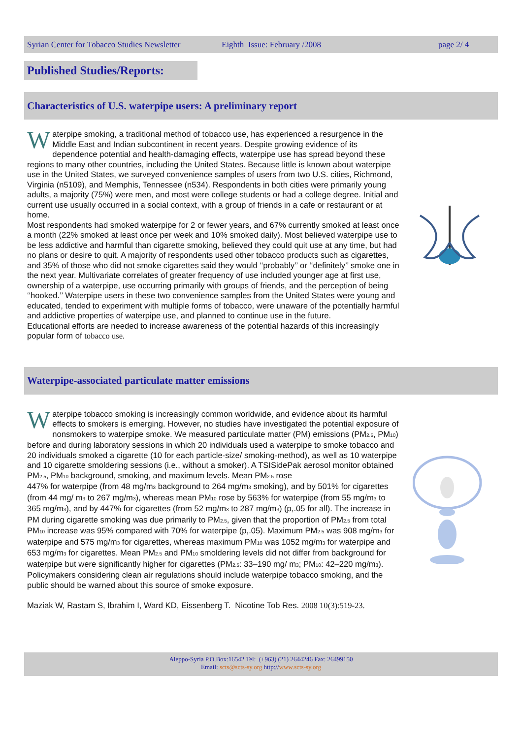Syrian Center for Tobacco Studies Newsletter Eighth Issue: February /2008 page 2/ 4
Published Studies/Reports:
Characteristics of U.S. waterpipe users: A preliminary report
Waterpipe smoking, a traditional method of tobacco use, has experienced a resurgence in the Middle East and Indian subcontinent in recent years. Despite growing evidence of its dependence potential and health-damaging effects, waterpipe use has spread beyond these regions to many other countries, including the United States. Because little is known about waterpipe use in the United States, we surveyed convenience samples of users from two U.S. cities, Richmond, Virginia (n5109), and Memphis, Tennessee (n534). Respondents in both cities were primarily young adults, a majority (75%) were men, and most were college students or had a college degree. Initial and current use usually occurred in a social context, with a group of friends in a cafe or restaurant or at home.
Most respondents had smoked waterpipe for 2 or fewer years, and 67% currently smoked at least once a month (22% smoked at least once per week and 10% smoked daily). Most believed waterpipe use to be less addictive and harmful than cigarette smoking, believed they could quit use at any time, but had no plans or desire to quit. A majority of respondents used other tobacco products such as cigarettes, and 35% of those who did not smoke cigarettes said they would ‘‘probably’’ or ‘‘definitely’’ smoke one in the next year. Multivariate correlates of greater frequency of use included younger age at first use, ownership of a waterpipe, use occurring primarily with groups of friends, and the perception of being ‘‘hooked.’’ Waterpipe users in these two convenience samples from the United States were young and educated, tended to experiment with multiple forms of tobacco, were unaware of the potentially harmful and addictive properties of waterpipe use, and planned to continue use in the future.
Educational efforts are needed to increase awareness of the potential hazards of this increasingly popular form of tobacco use.
Waterpipe-associated particulate matter emissions
Waterpipe tobacco smoking is increasingly common worldwide, and evidence about its harmful effects to smokers is emerging. However, no studies have investigated the potential exposure of nonsmokers to waterpipe smoke. We measured particulate matter (PM) emissions (PM<sub>2.5</sub>, PM<sub>10</sub>) before and during laboratory sessions in which 20 individuals used a waterpipe to smoke tobacco and 20 individuals smoked a cigarette (10 for each particle-size/ smoking-method), as well as 10 waterpipe and 10 cigarette smoldering sessions (i.e., without a smoker). A TSISidePak aerosol monitor obtained PM<sub>2.5</sub>, PM<sub>10</sub> background, smoking, and maximum levels. Mean PM<sub>2.5</sub> rose
447% for waterpipe (from 48 mg/m<sub>3</sub> background to 264 mg/m<sub>3</sub> smoking), and by 501% for cigarettes (from 44 mg/ m<sub>3</sub> to 267 mg/m<sub>3</sub>), whereas mean PM<sub>10</sub> rose by 563% for waterpipe (from 55 mg/m<sub>3</sub> to 365 mg/m<sub>3</sub>), and by 447% for cigarettes (from 52 mg/m<sub>3</sub> to 287 mg/m<sub>3</sub>) (p,.05 for all). The increase in PM during cigarette smoking was due primarily to PM<sub>2.5</sub>, given that the proportion of PM<sub>2.5</sub> from total PM<sub>10</sub> increase was 95% compared with 70% for waterpipe (p,.05). Maximum PM<sub>2.5</sub> was 908 mg/m<sub>3</sub> for waterpipe and 575 mg/m<sub>3</sub> for cigarettes, whereas maximum PM<sub>10</sub> was 1052 mg/m<sub>3</sub> for waterpipe and 653 mg/m<sub>3</sub> for cigarettes. Mean PM<sub>2.5</sub> and PM<sub>10</sub> smoldering levels did not differ from background for waterpipe but were significantly higher for cigarettes (PM<sub>2.5</sub>: 33–190 mg/ m<sub>3</sub>; PM<sub>10</sub>: 42–220 mg/m<sub>3</sub>). Policymakers considering clean air regulations should include waterpipe tobacco smoking, and the public should be warned about this source of smoke exposure.
Maziak W, Rastam S, Ibrahim I, Ward KD, Eissenberg T. Nicotine Tob Res. 2008 10(3):519-23.
Aleppo-Syria P.O.Box:16542 Tel: (+963) (21) 2644246 Fax: 26499150
Email: scts@scts-sy.org http://www.scts-sy.org